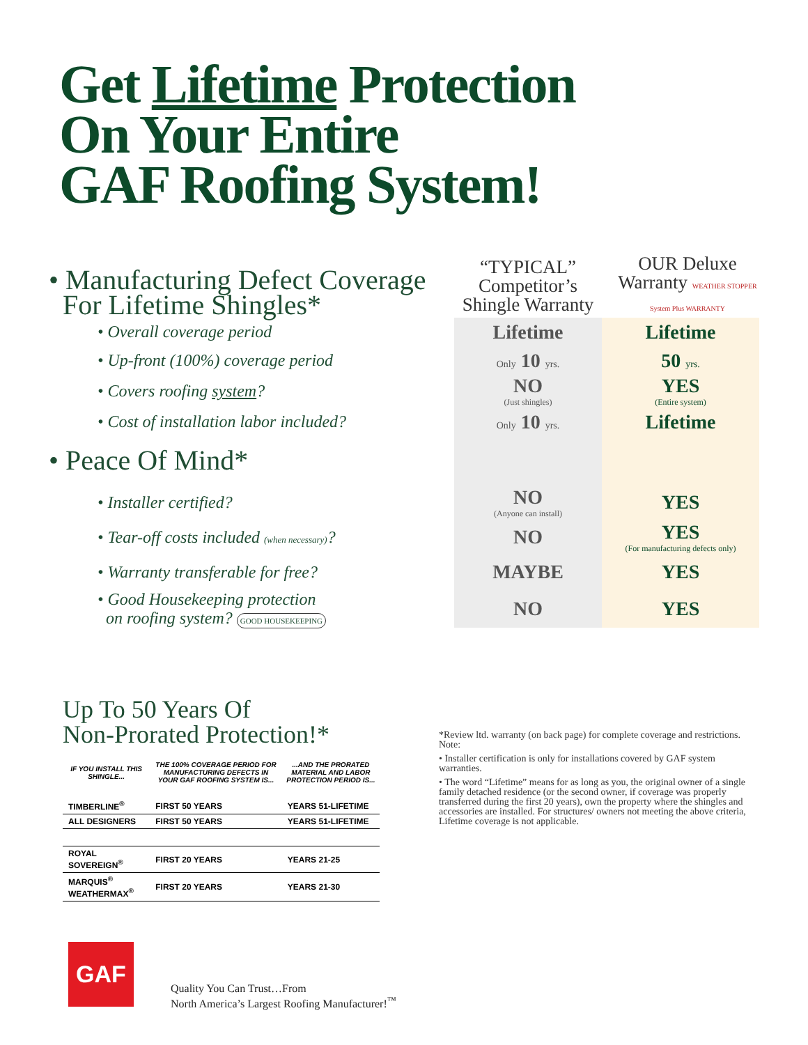Get Lifetime Protection
On Your Entire
GAF Roofing System!
| • Manufacturing Defect Coverage For Lifetime Shingles* | “TYPICAL” Competitor’s Shingle Warranty | OUR Deluxe Warranty WEATHER STOPPER System Plus WARRANTY |
| • Overall coverage period | Lifetime | Lifetime |
| • Up-front (100%) coverage period | Only 10 yrs. | 50 yrs. |
| • Covers roofing system ? | NO (Just shingles) | YES (Entire system) |
| • Cost of installation labor included? | Only 10 yrs. | Lifetime |
| • Peace Of Mind* | | |
| • Installer certified? | NO (Anyone can install) | YES |
| • Tear-off costs included (when necessary) ? | NO | YES (For manufacturing defects only) |
| • Warranty transferable for free? | MAYBE | YES |
| • Good Housekeeping protection on roofing system? GOOD HOUSEKEEPING | NO | YES |
Up To 50 Years Of
Non-Prorated Protection!*
| IF YOU INSTALL THIS SHINGLE... | THE 100% COVERAGE PERIOD FOR MANUFACTURING DEFECTS IN YOUR GAF ROOFING SYSTEM IS... | ...AND THE PRORATED MATERIAL AND LABOR PROTECTION PERIOD IS... |
| --- | --- | --- |
| TIMBERLINE<sup>®</sup> | FIRST 50 YEARS | YEARS 51-LIFETIME |
| ALL DESIGNERS | FIRST 50 YEARS | YEARS 51-LIFETIME |
| ROYAL SOVEREIGN<sup>®</sup> | FIRST 20 YEARS | YEARS 21-25 |
| MARQUIS<sup>®</sup> WEATHERMAX<sup>®</sup> | FIRST 20 YEARS | YEARS 21-30 |
*Review ltd. warranty (on back page) for complete coverage and restrictions. Note:
• Installer certification is only for installations covered by GAF system warranties.
• The word “Lifetime” means for as long as you, the original owner of a single family detached residence (or the second owner, if coverage was properly transferred during the first 20 years), own the property where the shingles and accessories are installed. For structures/ owners not meeting the above criteria, Lifetime coverage is not applicable.
GAF
Quality You Can Trust…From
North America’s Largest Roofing Manufacturer!<sup>™</sup>